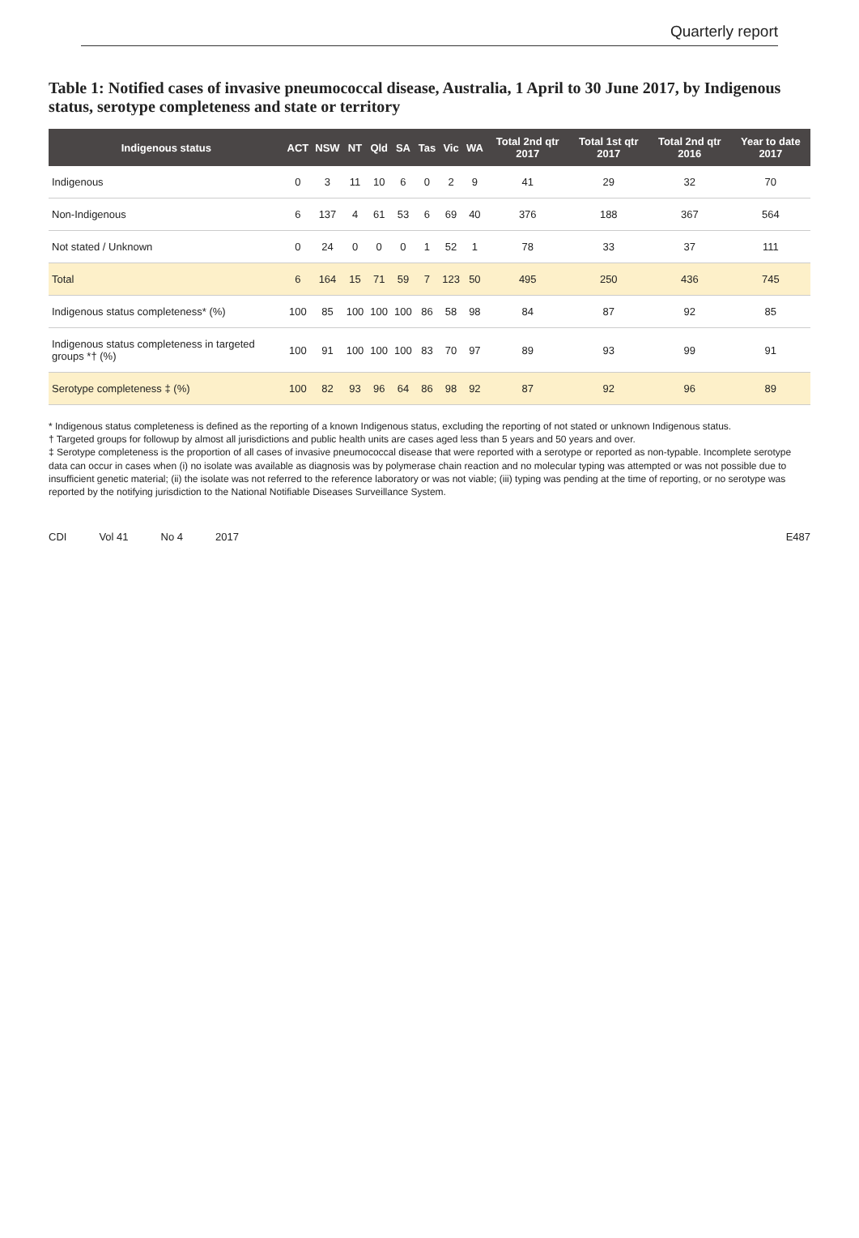Quarterly report
Table 1: Notified cases of invasive pneumococcal disease, Australia, 1 April to 30 June 2017, by Indigenous status, serotype completeness and state or territory
| Indigenous status | ACT | NSW | NT | Qld | SA | Tas | Vic | WA | Total 2nd qtr 2017 | Total 1st qtr 2017 | Total 2nd qtr 2016 | Year to date 2017 |
| --- | --- | --- | --- | --- | --- | --- | --- | --- | --- | --- | --- | --- |
| Indigenous | 0 | 3 | 11 | 10 | 6 | 0 | 2 | 9 | 41 | 29 | 32 | 70 |
| Non-Indigenous | 6 | 137 | 4 | 61 | 53 | 6 | 69 | 40 | 376 | 188 | 367 | 564 |
| Not stated / Unknown | 0 | 24 | 0 | 0 | 0 | 1 | 52 | 1 | 78 | 33 | 37 | 111 |
| Total | 6 | 164 | 15 | 71 | 59 | 7 | 123 | 50 | 495 | 250 | 436 | 745 |
| Indigenous status completeness* (%) | 100 | 85 | 100 | 100 | 100 | 86 | 58 | 98 | 84 | 87 | 92 | 85 |
| Indigenous status completeness in targeted groups *† (%) | 100 | 91 | 100 | 100 | 100 | 83 | 70 | 97 | 89 | 93 | 99 | 91 |
| Serotype completeness ‡ (%) | 100 | 82 | 93 | 96 | 64 | 86 | 98 | 92 | 87 | 92 | 96 | 89 |
* Indigenous status completeness is defined as the reporting of a known Indigenous status, excluding the reporting of not stated or unknown Indigenous status.
† Targeted groups for followup by almost all jurisdictions and public health units are cases aged less than 5 years and 50 years and over.
‡ Serotype completeness is the proportion of all cases of invasive pneumococcal disease that were reported with a serotype or reported as non-typable. Incomplete serotype data can occur in cases when (i) no isolate was available as diagnosis was by polymerase chain reaction and no molecular typing was attempted or was not possible due to insufficient genetic material; (ii) the isolate was not referred to the reference laboratory or was not viable; (iii) typing was pending at the time of reporting, or no serotype was reported by the notifying jurisdiction to the National Notifiable Diseases Surveillance System.
CDI Vol 41 No 4 2017 E487